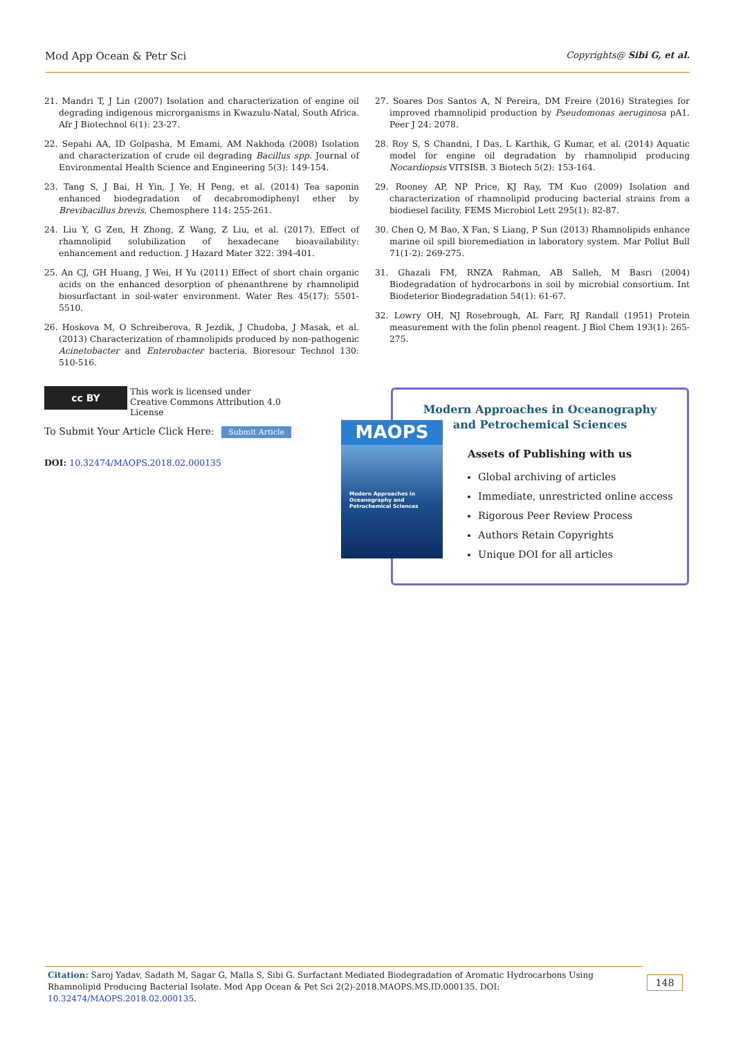Mod App Ocean & Petr Sci Copyrights@ Sibi G, et al.
21. Mandri T, J Lin (2007) Isolation and characterization of engine oil degrading indigenous microrganisms in Kwazulu-Natal, South Africa. Afr J Biotechnol 6(1): 23-27.
22. Sepahi AA, ID Golpasha, M Emami, AM Nakhoda (2008) Isolation and characterization of crude oil degrading Bacillus spp. Journal of Environmental Health Science and Engineering 5(3): 149-154.
23. Tang S, J Bai, H Yin, J Ye, H Peng, et al. (2014) Tea saponin enhanced biodegradation of decabromodiphenyl ether by Brevibacillus brevis. Chemosphere 114: 255-261.
24. Liu Y, G Zen, H Zhong, Z Wang, Z Liu, et al. (2017). Effect of rhamnolipid solubilization of hexadecane bioavailability: enhancement and reduction. J Hazard Mater 322: 394-401.
25. An CJ, GH Huang, J Wei, H Yu (2011) Effect of short chain organic acids on the enhanced desorption of phenanthrene by rhamnolipid biosurfactant in soil-water environment. Water Res 45(17): 5501-5510.
26. Hoskova M, O Schreiberova, R Jezdik, J Chudoba, J Masak, et al. (2013) Characterization of rhamnolipids produced by non-pathogenic Acinetobacter and Enterobacter bacteria. Bioresour Technol 130: 510-516.
27. Soares Dos Santos A, N Pereira, DM Freire (2016) Strategies for improved rhamnolipid production by Pseudomonas aeruginosa pA1. Peer J 24: 2078.
28. Roy S, S Chandni, I Das, L Karthik, G Kumar, et al. (2014) Aquatic model for engine oil degradation by rhamnolipid producing Nocardiopsis VITSISB. 3 Biotech 5(2): 153-164.
29. Rooney AP, NP Price, KJ Ray, TM Kuo (2009) Isolation and characterization of rhamnolipid producing bacterial strains from a biodiesel facility. FEMS Microbiol Lett 295(1): 82-87.
30. Chen Q, M Bao, X Fan, S Liang, P Sun (2013) Rhamnolipids enhance marine oil spill bioremediation in laboratory system. Mar Pollut Bull 71(1-2): 269-275.
31. Ghazali FM, RNZA Rahman, AB Salleh, M Basri (2004) Biodegradation of hydrocarbons in soil by microbial consortium. Int Biodeterior Biodegradation 54(1): 61-67.
32. Lowry OH, NJ Rosebrough, AL Farr, RJ Randall (1951) Protein measurement with the folin phenol reagent. J Biol Chem 193(1): 265-275.
cc BY This work is licensed under Creative Commons Attribution 4.0 License
To Submit Your Article Click Here: Submit Article
DOI: 10.32474/MAOPS.2018.02.000135
Modern Approaches in Oceanography and Petrochemical Sciences
Assets of Publishing with us
Global archiving of articles
Immediate, unrestricted online access
Rigorous Peer Review Process
Authors Retain Copyrights
Unique DOI for all articles
MAOPS
Modern Approaches in Oceanography and Petrochemical Sciences
Citation: Saroj Yadav, Sadath M, Sagar G, Malla S, Sibi G. Surfactant Mediated Biodegradation of Aromatic Hydrocarbons Using Rhamnolipid Producing Bacterial Isolate. Mod App Ocean & Pet Sci 2(2)-2018.MAOPS.MS.ID.000135. DOI: 10.32474/MAOPS.2018.02.000135.
148